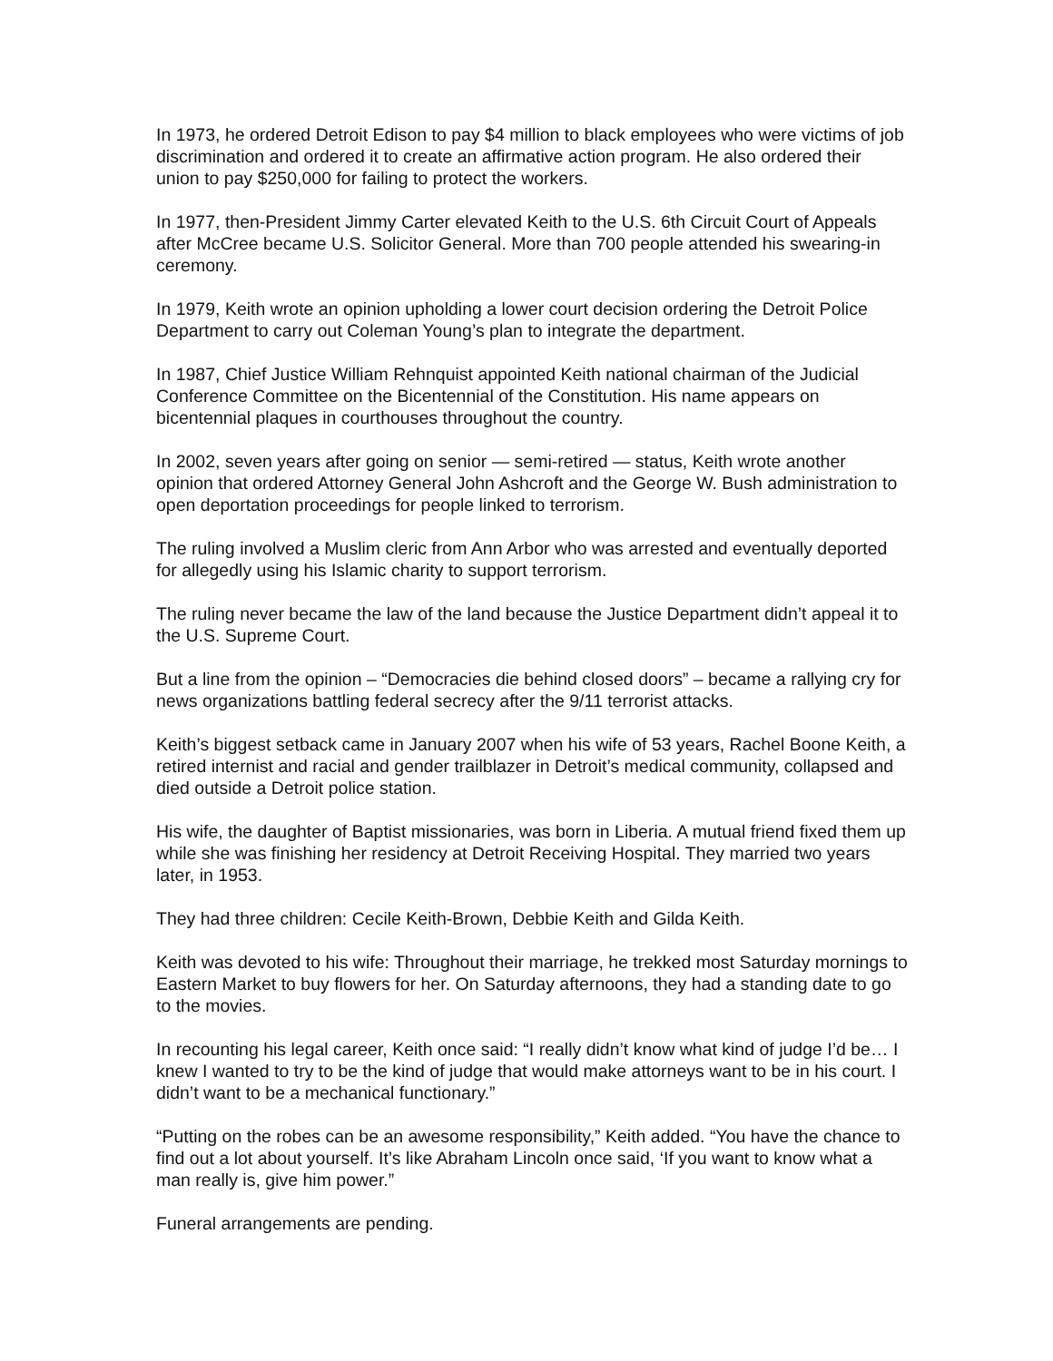In 1973, he ordered Detroit Edison to pay $4 million to black employees who were victims of job discrimination and ordered it to create an affirmative action program. He also ordered their union to pay $250,000 for failing to protect the workers.
In 1977, then-President Jimmy Carter elevated Keith to the U.S. 6th Circuit Court of Appeals after McCree became U.S. Solicitor General. More than 700 people attended his swearing-in ceremony.
In 1979, Keith wrote an opinion upholding a lower court decision ordering the Detroit Police Department to carry out Coleman Young’s plan to integrate the department.
In 1987, Chief Justice William Rehnquist appointed Keith national chairman of the Judicial Conference Committee on the Bicentennial of the Constitution. His name appears on bicentennial plaques in courthouses throughout the country.
In 2002, seven years after going on senior — semi-retired — status, Keith wrote another opinion that ordered Attorney General John Ashcroft and the George W. Bush administration to open deportation proceedings for people linked to terrorism.
The ruling involved a Muslim cleric from Ann Arbor who was arrested and eventually deported for allegedly using his Islamic charity to support terrorism.
The ruling never became the law of the land because the Justice Department didn’t appeal it to the U.S. Supreme Court.
But a line from the opinion – “Democracies die behind closed doors” – became a rallying cry for news organizations battling federal secrecy after the 9/11 terrorist attacks.
Keith’s biggest setback came in January 2007 when his wife of 53 years, Rachel Boone Keith, a retired internist and racial and gender trailblazer in Detroit’s medical community, collapsed and died outside a Detroit police station.
His wife, the daughter of Baptist missionaries, was born in Liberia. A mutual friend fixed them up while she was finishing her residency at Detroit Receiving Hospital. They married two years later, in 1953.
They had three children: Cecile Keith-Brown, Debbie Keith and Gilda Keith.
Keith was devoted to his wife: Throughout their marriage, he trekked most Saturday mornings to Eastern Market to buy flowers for her. On Saturday afternoons, they had a standing date to go to the movies.
In recounting his legal career, Keith once said: “I really didn’t know what kind of judge I’d be… I knew I wanted to try to be the kind of judge that would make attorneys want to be in his court. I didn’t want to be a mechanical functionary.”
“Putting on the robes can be an awesome responsibility,” Keith added. “You have the chance to find out a lot about yourself. It’s like Abraham Lincoln once said, ‘If you want to know what a man really is, give him power.”
Funeral arrangements are pending.